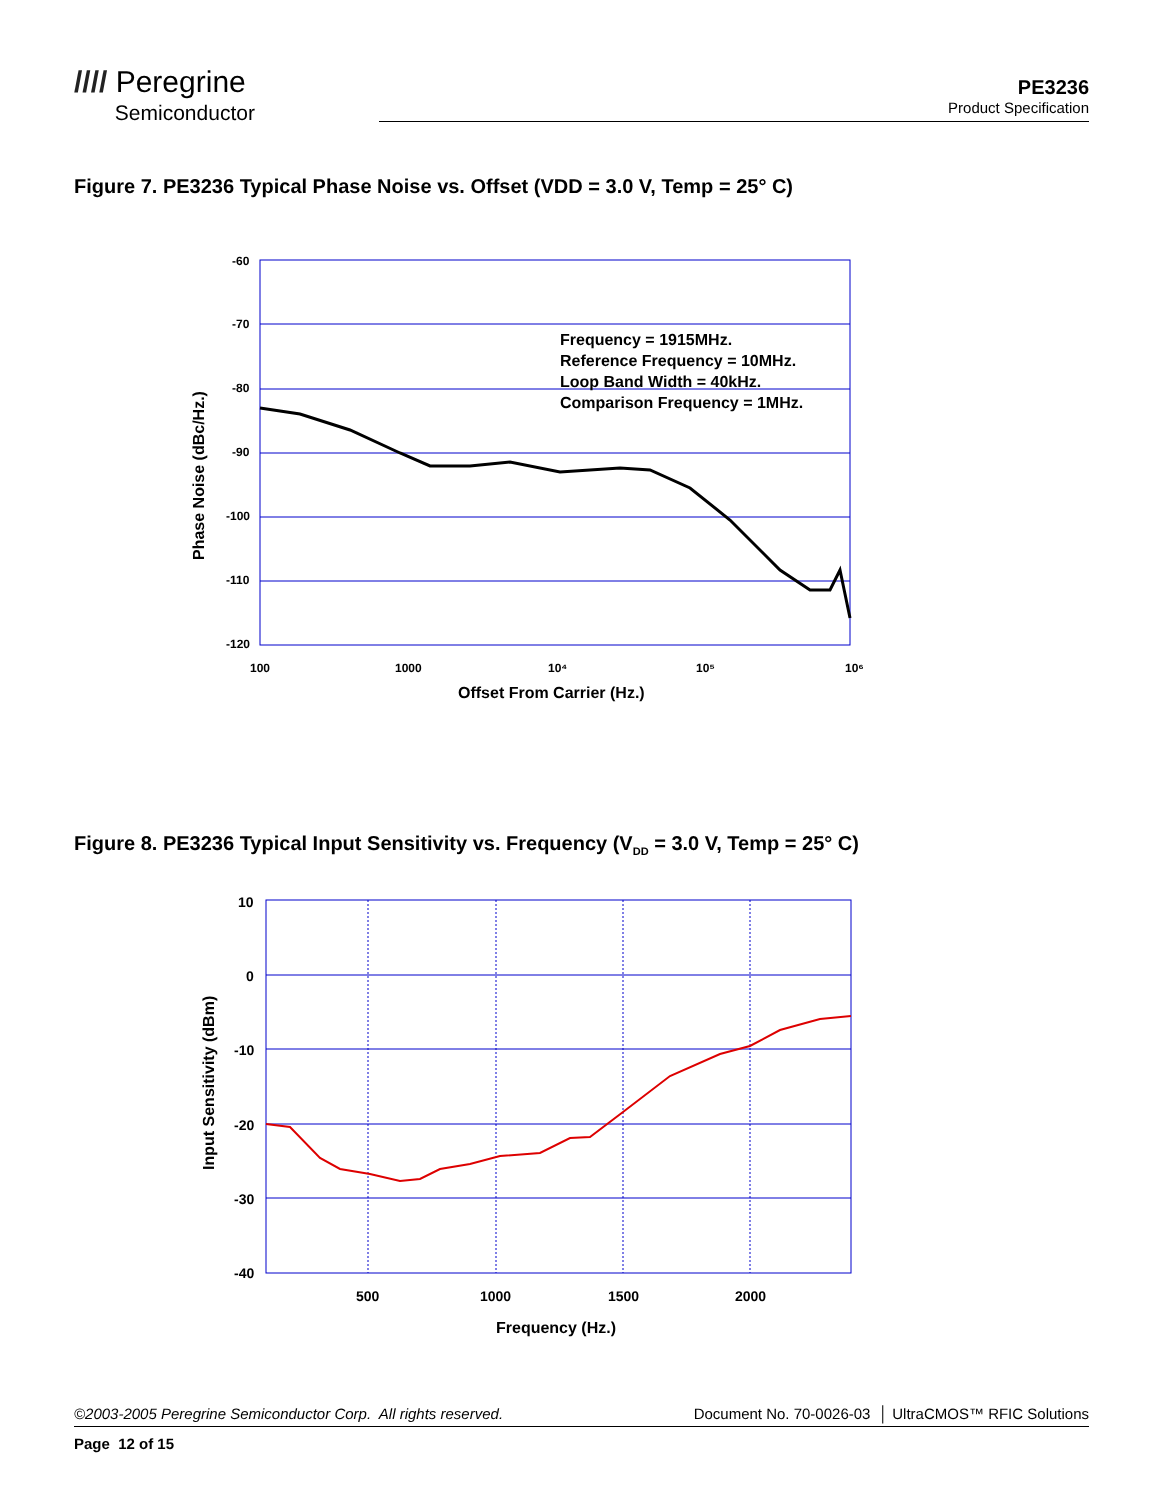//// Peregrine
Semiconductor
PE3236
Product Specification
Figure 7. PE3236 Typical Phase Noise vs. Offset (VDD = 3.0 V, Temp = 25° C)
-60
-70
-80
-90
-100
-110
-120
100
1000
10⁴
10⁵
10⁶
Offset From Carrier (Hz.)
Phase Noise (dBc/Hz.)
Frequency = 1915MHz.
Reference Frequency = 10MHz.
Loop Band Width = 40kHz.
Comparison Frequency = 1MHz.
Figure 8. PE3236 Typical Input Sensitivity vs. Frequency (V<sub>DD</sub> = 3.0 V, Temp = 25° C)
10
0
-10
-20
-30
-40
500
1000
1500
2000
Frequency (Hz.)
Input Sensitivity (dBm)
©2003-2005 Peregrine Semiconductor Corp. All rights reserved. Document No. 70-0026-03 │ UltraCMOS™ RFIC Solutions
Page 12 of 15